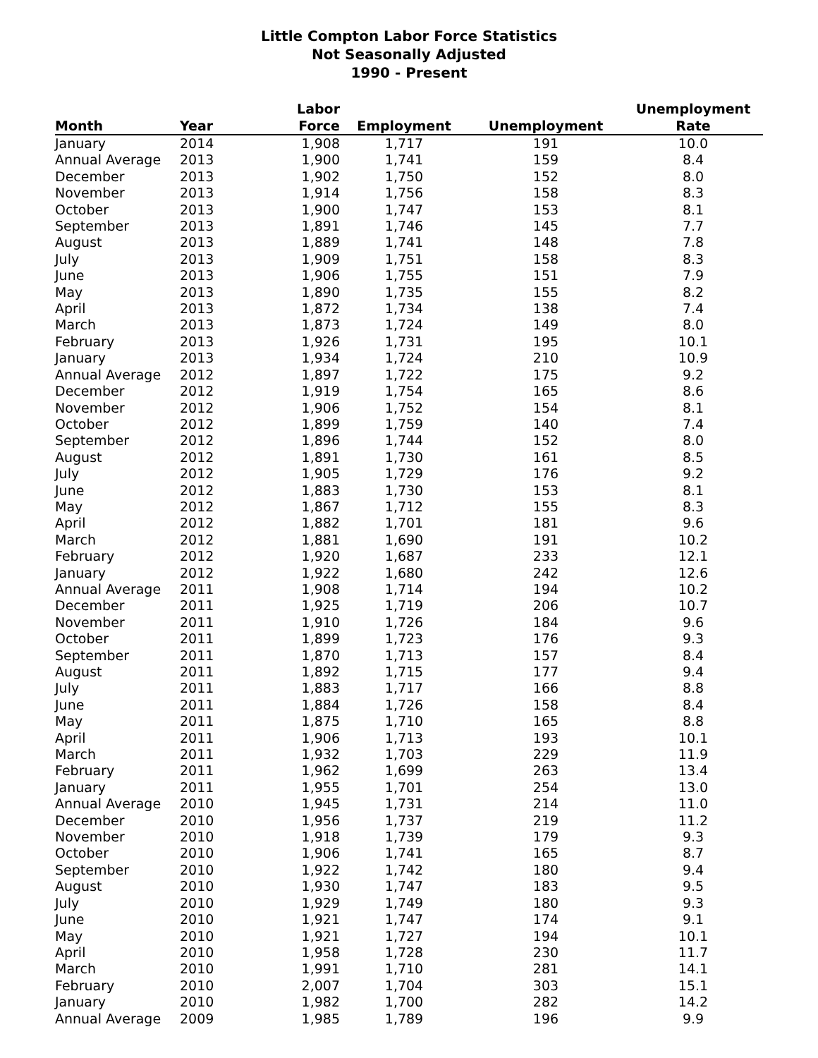Little Compton Labor Force Statistics
Not Seasonally Adjusted
1990 - Present
| Month | Year | Labor Force | Employment | Unemployment | Unemployment Rate |
| --- | --- | --- | --- | --- | --- |
| January | 2014 | 1,908 | 1,717 | 191 | 10.0 |
| Annual Average | 2013 | 1,900 | 1,741 | 159 | 8.4 |
| December | 2013 | 1,902 | 1,750 | 152 | 8.0 |
| November | 2013 | 1,914 | 1,756 | 158 | 8.3 |
| October | 2013 | 1,900 | 1,747 | 153 | 8.1 |
| September | 2013 | 1,891 | 1,746 | 145 | 7.7 |
| August | 2013 | 1,889 | 1,741 | 148 | 7.8 |
| July | 2013 | 1,909 | 1,751 | 158 | 8.3 |
| June | 2013 | 1,906 | 1,755 | 151 | 7.9 |
| May | 2013 | 1,890 | 1,735 | 155 | 8.2 |
| April | 2013 | 1,872 | 1,734 | 138 | 7.4 |
| March | 2013 | 1,873 | 1,724 | 149 | 8.0 |
| February | 2013 | 1,926 | 1,731 | 195 | 10.1 |
| January | 2013 | 1,934 | 1,724 | 210 | 10.9 |
| Annual Average | 2012 | 1,897 | 1,722 | 175 | 9.2 |
| December | 2012 | 1,919 | 1,754 | 165 | 8.6 |
| November | 2012 | 1,906 | 1,752 | 154 | 8.1 |
| October | 2012 | 1,899 | 1,759 | 140 | 7.4 |
| September | 2012 | 1,896 | 1,744 | 152 | 8.0 |
| August | 2012 | 1,891 | 1,730 | 161 | 8.5 |
| July | 2012 | 1,905 | 1,729 | 176 | 9.2 |
| June | 2012 | 1,883 | 1,730 | 153 | 8.1 |
| May | 2012 | 1,867 | 1,712 | 155 | 8.3 |
| April | 2012 | 1,882 | 1,701 | 181 | 9.6 |
| March | 2012 | 1,881 | 1,690 | 191 | 10.2 |
| February | 2012 | 1,920 | 1,687 | 233 | 12.1 |
| January | 2012 | 1,922 | 1,680 | 242 | 12.6 |
| Annual Average | 2011 | 1,908 | 1,714 | 194 | 10.2 |
| December | 2011 | 1,925 | 1,719 | 206 | 10.7 |
| November | 2011 | 1,910 | 1,726 | 184 | 9.6 |
| October | 2011 | 1,899 | 1,723 | 176 | 9.3 |
| September | 2011 | 1,870 | 1,713 | 157 | 8.4 |
| August | 2011 | 1,892 | 1,715 | 177 | 9.4 |
| July | 2011 | 1,883 | 1,717 | 166 | 8.8 |
| June | 2011 | 1,884 | 1,726 | 158 | 8.4 |
| May | 2011 | 1,875 | 1,710 | 165 | 8.8 |
| April | 2011 | 1,906 | 1,713 | 193 | 10.1 |
| March | 2011 | 1,932 | 1,703 | 229 | 11.9 |
| February | 2011 | 1,962 | 1,699 | 263 | 13.4 |
| January | 2011 | 1,955 | 1,701 | 254 | 13.0 |
| Annual Average | 2010 | 1,945 | 1,731 | 214 | 11.0 |
| December | 2010 | 1,956 | 1,737 | 219 | 11.2 |
| November | 2010 | 1,918 | 1,739 | 179 | 9.3 |
| October | 2010 | 1,906 | 1,741 | 165 | 8.7 |
| September | 2010 | 1,922 | 1,742 | 180 | 9.4 |
| August | 2010 | 1,930 | 1,747 | 183 | 9.5 |
| July | 2010 | 1,929 | 1,749 | 180 | 9.3 |
| June | 2010 | 1,921 | 1,747 | 174 | 9.1 |
| May | 2010 | 1,921 | 1,727 | 194 | 10.1 |
| April | 2010 | 1,958 | 1,728 | 230 | 11.7 |
| March | 2010 | 1,991 | 1,710 | 281 | 14.1 |
| February | 2010 | 2,007 | 1,704 | 303 | 15.1 |
| January | 2010 | 1,982 | 1,700 | 282 | 14.2 |
| Annual Average | 2009 | 1,985 | 1,789 | 196 | 9.9 |